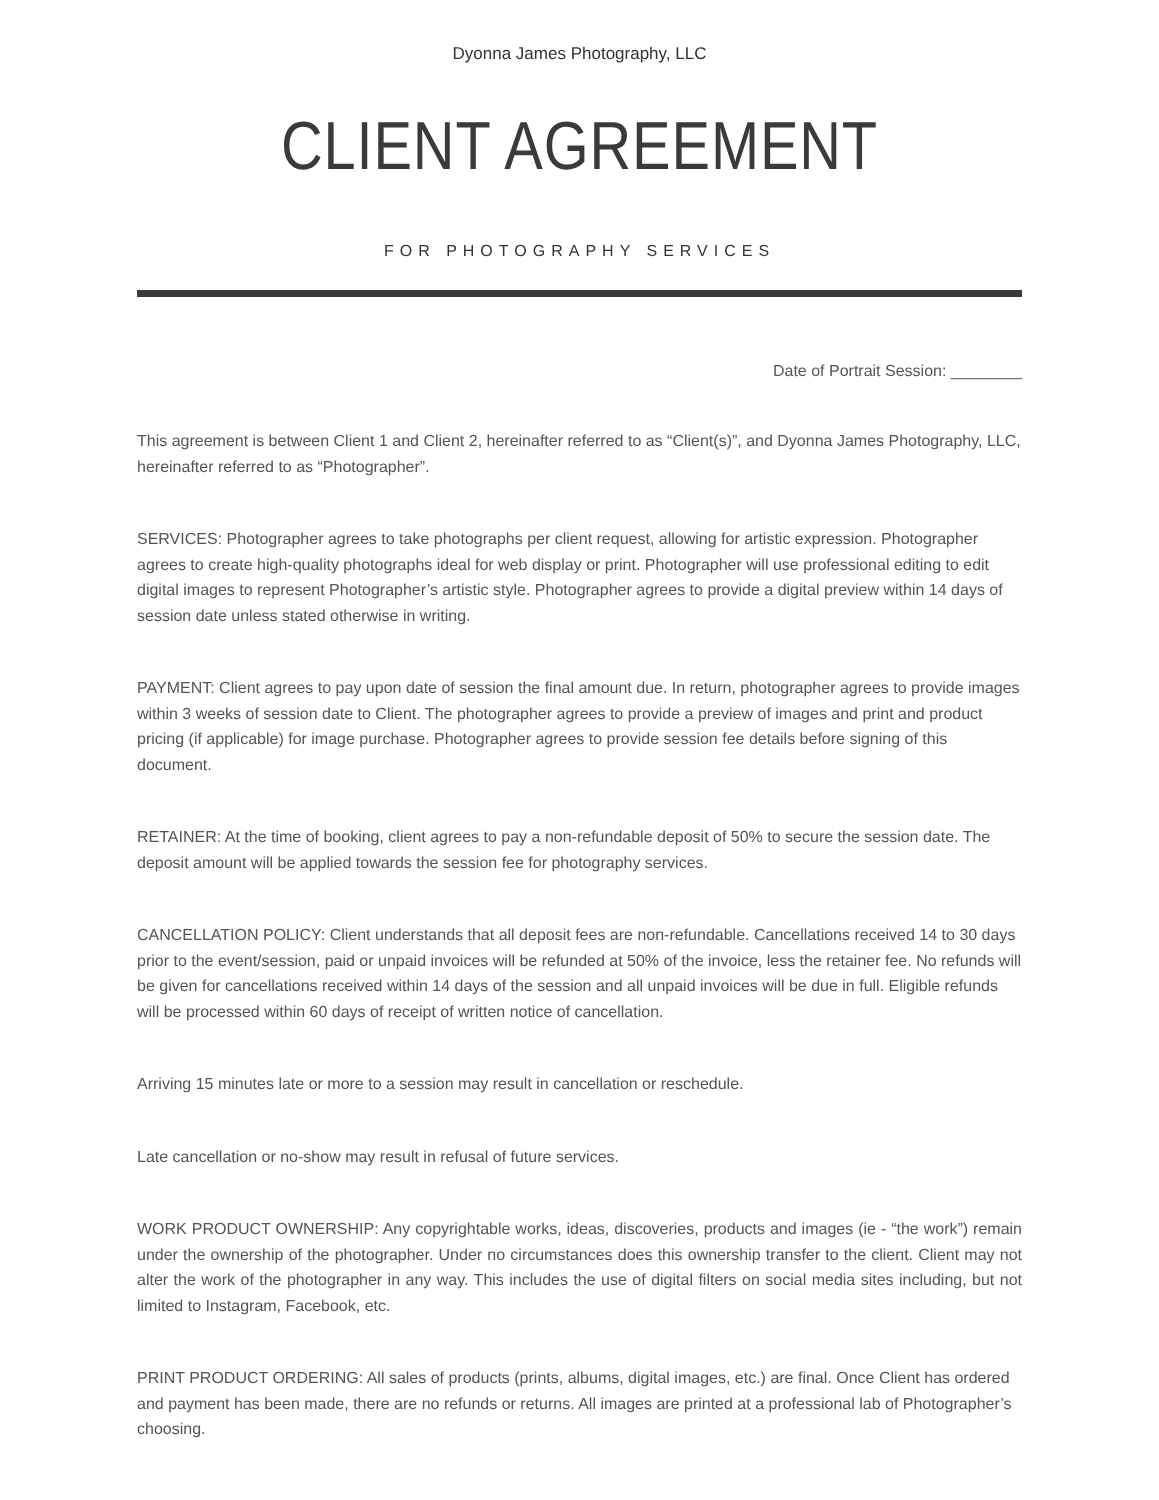Dyonna James Photography, LLC
CLIENT AGREEMENT
FOR PHOTOGRAPHY SERVICES
Date of Portrait Session: ________
This agreement is between Client 1 and Client 2, hereinafter referred to as “Client(s)”, and Dyonna James Photography, LLC, hereinafter referred to as “Photographer”.
SERVICES: Photographer agrees to take photographs per client request, allowing for artistic expression. Photographer agrees to create high-quality photographs ideal for web display or print. Photographer will use professional editing to edit digital images to represent Photographer’s artistic style. Photographer agrees to provide a digital preview within 14 days of session date unless stated otherwise in writing.
PAYMENT: Client agrees to pay upon date of session the final amount due. In return, photographer agrees to provide images within 3 weeks of session date to Client. The photographer agrees to provide a preview of images and print and product pricing (if applicable) for image purchase. Photographer agrees to provide session fee details before signing of this document.
RETAINER: At the time of booking, client agrees to pay a non-refundable deposit of 50% to secure the session date. The deposit amount will be applied towards the session fee for photography services.
CANCELLATION POLICY: Client understands that all deposit fees are non-refundable. Cancellations received 14 to 30 days prior to the event/session, paid or unpaid invoices will be refunded at 50% of the invoice, less the retainer fee. No refunds will be given for cancellations received within 14 days of the session and all unpaid invoices will be due in full. Eligible refunds will be processed within 60 days of receipt of written notice of cancellation.
Arriving 15 minutes late or more to a session may result in cancellation or reschedule.
Late cancellation or no-show may result in refusal of future services.
WORK PRODUCT OWNERSHIP: Any copyrightable works, ideas, discoveries, products and images (ie - “the work”) remain under the ownership of the photographer. Under no circumstances does this ownership transfer to the client. Client may not alter the work of the photographer in any way. This includes the use of digital filters on social media sites including, but not limited to Instagram, Facebook, etc.
PRINT PRODUCT ORDERING: All sales of products (prints, albums, digital images, etc.) are final. Once Client has ordered and payment has been made, there are no refunds or returns. All images are printed at a professional lab of Photographer’s choosing.